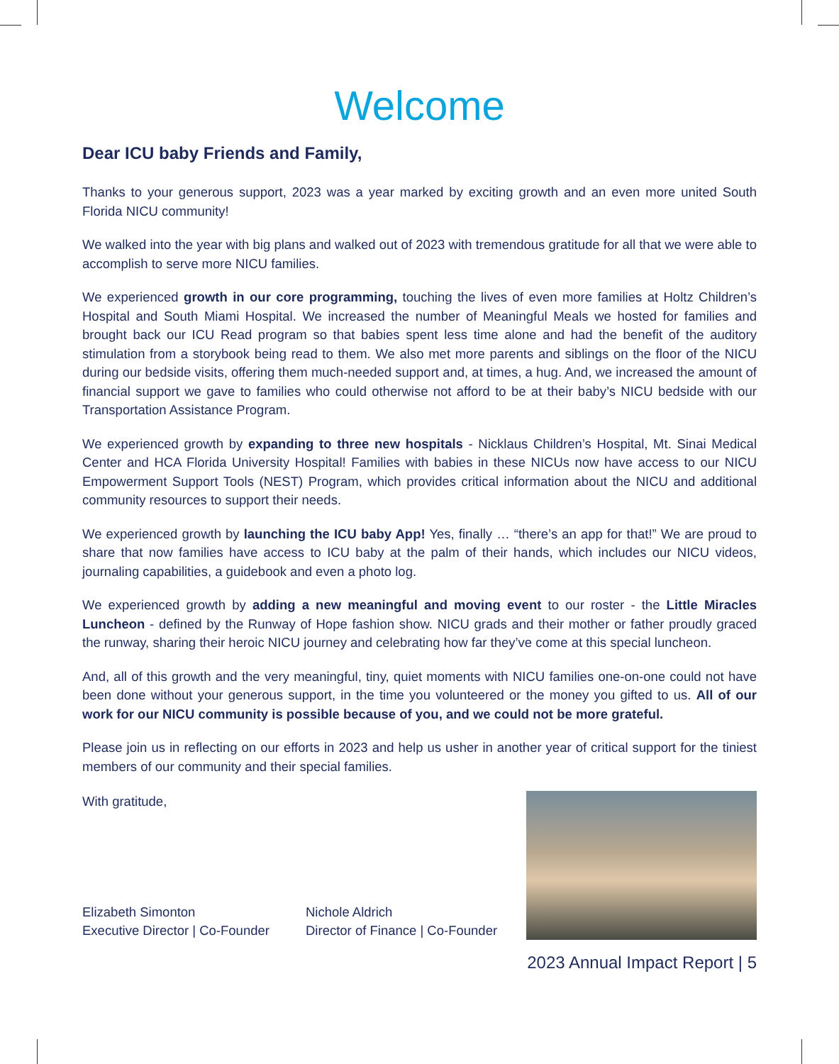Welcome
Dear ICU baby Friends and Family,
Thanks to your generous support, 2023 was a year marked by exciting growth and an even more united South Florida NICU community!
We walked into the year with big plans and walked out of 2023 with tremendous gratitude for all that we were able to accomplish to serve more NICU families.
We experienced growth in our core programming, touching the lives of even more families at Holtz Children’s Hospital and South Miami Hospital. We increased the number of Meaningful Meals we hosted for families and brought back our ICU Read program so that babies spent less time alone and had the benefit of the auditory stimulation from a storybook being read to them. We also met more parents and siblings on the floor of the NICU during our bedside visits, offering them much-needed support and, at times, a hug. And, we increased the amount of financial support we gave to families who could otherwise not afford to be at their baby’s NICU bedside with our Transportation Assistance Program.
We experienced growth by expanding to three new hospitals - Nicklaus Children’s Hospital, Mt. Sinai Medical Center and HCA Florida University Hospital! Families with babies in these NICUs now have access to our NICU Empowerment Support Tools (NEST) Program, which provides critical information about the NICU and additional community resources to support their needs.
We experienced growth by launching the ICU baby App! Yes, finally … “there’s an app for that!” We are proud to share that now families have access to ICU baby at the palm of their hands, which includes our NICU videos, journaling capabilities, a guidebook and even a photo log.
We experienced growth by adding a new meaningful and moving event to our roster - the Little Miracles Luncheon - defined by the Runway of Hope fashion show. NICU grads and their mother or father proudly graced the runway, sharing their heroic NICU journey and celebrating how far they’ve come at this special luncheon.
And, all of this growth and the very meaningful, tiny, quiet moments with NICU families one-on-one could not have been done without your generous support, in the time you volunteered or the money you gifted to us. All of our work for our NICU community is possible because of you, and we could not be more grateful.
Please join us in reflecting on our efforts in 2023 and help us usher in another year of critical support for the tiniest members of our community and their special families.
With gratitude,
Elizabeth Simonton
Executive Director | Co-Founder
Nichole Aldrich
Director of Finance | Co-Founder
2023 Annual Impact Report | 5